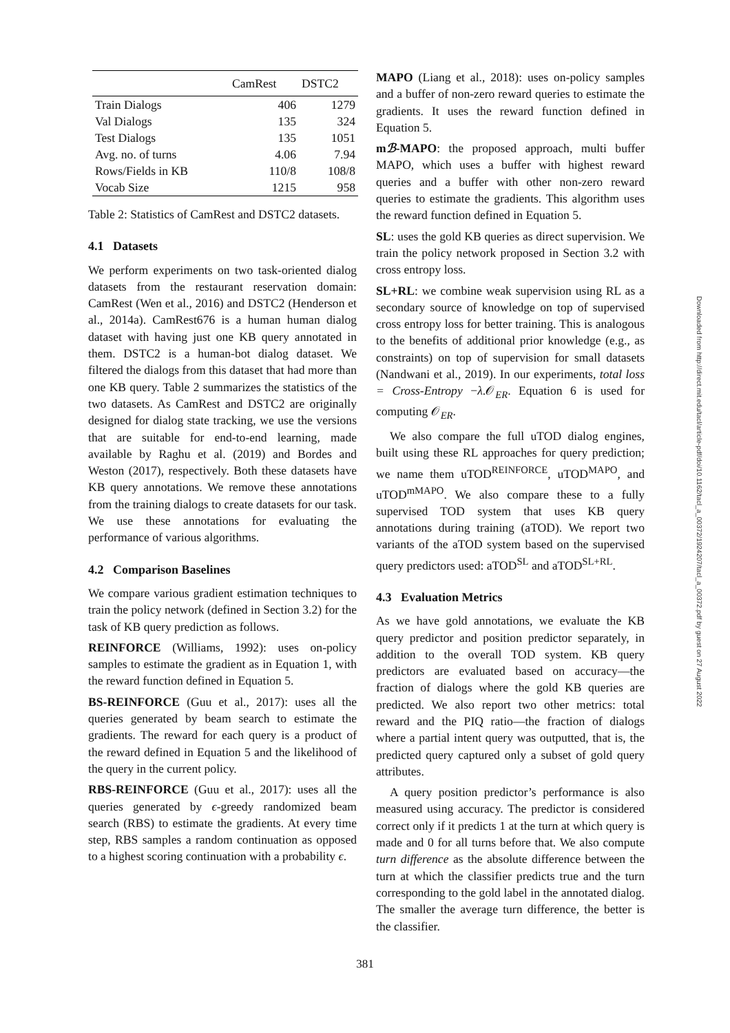| | CamRest | DSTC2 |
| --- | --- | --- |
| Train Dialogs | 406 | 1279 |
| Val Dialogs | 135 | 324 |
| Test Dialogs | 135 | 1051 |
| Avg. no. of turns | 4.06 | 7.94 |
| Rows/Fields in KB | 110/8 | 108/8 |
| Vocab Size | 1215 | 958 |
Table 2: Statistics of CamRest and DSTC2 datasets.
4.1 Datasets
We perform experiments on two task-oriented dialog datasets from the restaurant reservation domain: CamRest (Wen et al., 2016) and DSTC2 (Henderson et al., 2014a). CamRest676 is a human human dialog dataset with having just one KB query annotated in them. DSTC2 is a human-bot dialog dataset. We filtered the dialogs from this dataset that had more than one KB query. Table 2 summarizes the statistics of the two datasets. As CamRest and DSTC2 are originally designed for dialog state tracking, we use the versions that are suitable for end-to-end learning, made available by Raghu et al. (2019) and Bordes and Weston (2017), respectively. Both these datasets have KB query annotations. We remove these annotations from the training dialogs to create datasets for our task. We use these annotations for evaluating the performance of various algorithms.
4.2 Comparison Baselines
We compare various gradient estimation techniques to train the policy network (defined in Section 3.2) for the task of KB query prediction as follows.
REINFORCE (Williams, 1992): uses on-policy samples to estimate the gradient as in Equation 1, with the reward function defined in Equation 5.
BS-REINFORCE (Guu et al., 2017): uses all the queries generated by beam search to estimate the gradients. The reward for each query is a product of the reward defined in Equation 5 and the likelihood of the query in the current policy.
RBS-REINFORCE (Guu et al., 2017): uses all the queries generated by ϵ-greedy randomized beam search (RBS) to estimate the gradients. At every time step, RBS samples a random continuation as opposed to a highest scoring continuation with a probability ϵ.
MAPO (Liang et al., 2018): uses on-policy samples and a buffer of non-zero reward queries to estimate the gradients. It uses the reward function defined in Equation 5.
mℬ-MAPO: the proposed approach, multi buffer MAPO, which uses a buffer with highest reward queries and a buffer with other non-zero reward queries to estimate the gradients. This algorithm uses the reward function defined in Equation 5.
SL: uses the gold KB queries as direct supervision. We train the policy network proposed in Section 3.2 with cross entropy loss.
SL+RL: we combine weak supervision using RL as a secondary source of knowledge on top of supervised cross entropy loss for better training. This is analogous to the benefits of additional prior knowledge (e.g., as constraints) on top of supervision for small datasets (Nandwani et al., 2019). In our experiments, total loss = Cross-Entropy −λ.𝒪<sub>ER</sub>. Equation 6 is used for computing 𝒪<sub>ER</sub>.
We also compare the full uTOD dialog engines, built using these RL approaches for query prediction; we name them uTOD<sup>REINFORCE</sup>, uTOD<sup>MAPO</sup>, and uTOD<sup>mMAPO</sup>. We also compare these to a fully supervised TOD system that uses KB query annotations during training (aTOD). We report two variants of the aTOD system based on the supervised query predictors used: aTOD<sup>SL</sup> and aTOD<sup>SL+RL</sup>.
4.3 Evaluation Metrics
As we have gold annotations, we evaluate the KB query predictor and position predictor separately, in addition to the overall TOD system. KB query predictors are evaluated based on accuracy—the fraction of dialogs where the gold KB queries are predicted. We also report two other metrics: total reward and the PIQ ratio—the fraction of dialogs where a partial intent query was outputted, that is, the predicted query captured only a subset of gold query attributes.
A query position predictor’s performance is also measured using accuracy. The predictor is considered correct only if it predicts 1 at the turn at which query is made and 0 for all turns before that. We also compute turn difference as the absolute difference between the turn at which the classifier predicts true and the turn corresponding to the gold label in the annotated dialog. The smaller the average turn difference, the better is the classifier.
Downloaded from http://direct.mit.edu/tacl/article-pdf/doi/10.1162/tacl_a_00372/1924207/tacl_a_00372.pdf by guest on 27 August 2022
381